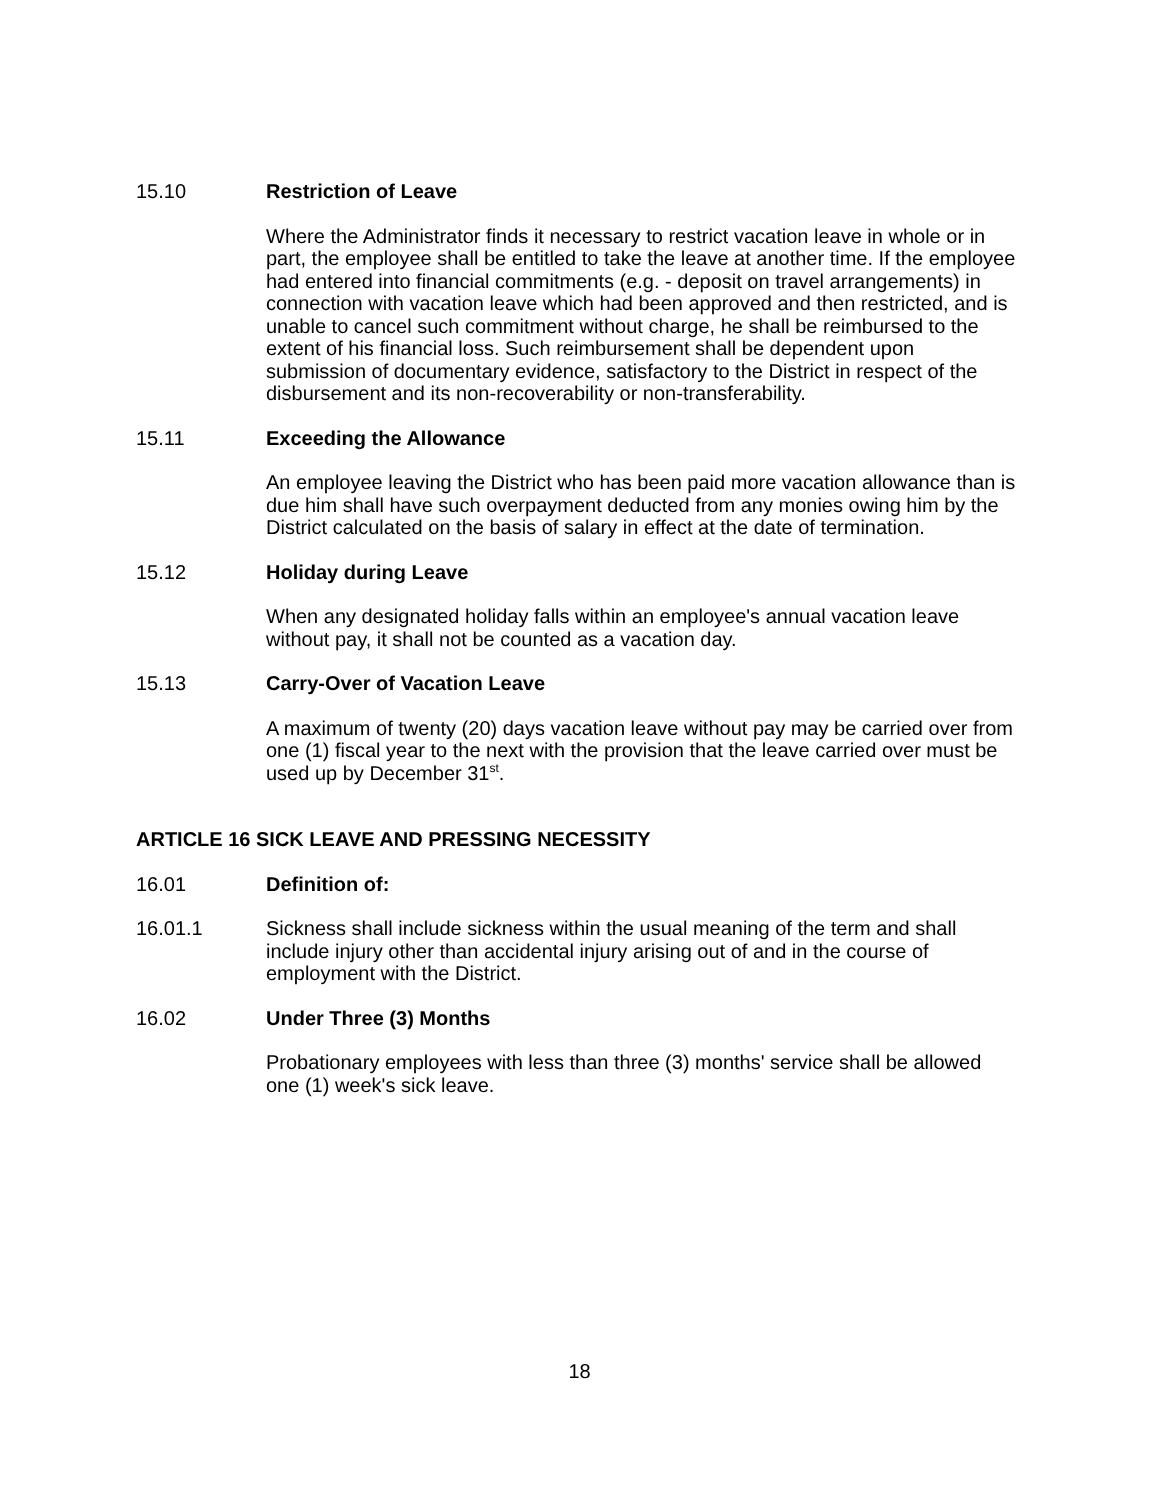15.10 Restriction of Leave
Where the Administrator finds it necessary to restrict vacation leave in whole or in part, the employee shall be entitled to take the leave at another time. If the employee had entered into financial commitments (e.g. - deposit on travel arrangements) in connection with vacation leave which had been approved and then restricted, and is unable to cancel such commitment without charge, he shall be reimbursed to the extent of his financial loss. Such reimbursement shall be dependent upon submission of documentary evidence, satisfactory to the District in respect of the disbursement and its non-recoverability or non-transferability.
15.11 Exceeding the Allowance
An employee leaving the District who has been paid more vacation allowance than is due him shall have such overpayment deducted from any monies owing him by the District calculated on the basis of salary in effect at the date of termination.
15.12 Holiday during Leave
When any designated holiday falls within an employee's annual vacation leave without pay, it shall not be counted as a vacation day.
15.13 Carry-Over of Vacation Leave
A maximum of twenty (20) days vacation leave without pay may be carried over from one (1) fiscal year to the next with the provision that the leave carried over must be used up by December 31<sup>st</sup>.
ARTICLE 16 SICK LEAVE AND PRESSING NECESSITY
16.01 Definition of:
16.01.1 Sickness shall include sickness within the usual meaning of the term and shall include injury other than accidental injury arising out of and in the course of employment with the District.
16.02 Under Three (3) Months
Probationary employees with less than three (3) months' service shall be allowed one (1) week's sick leave.
18